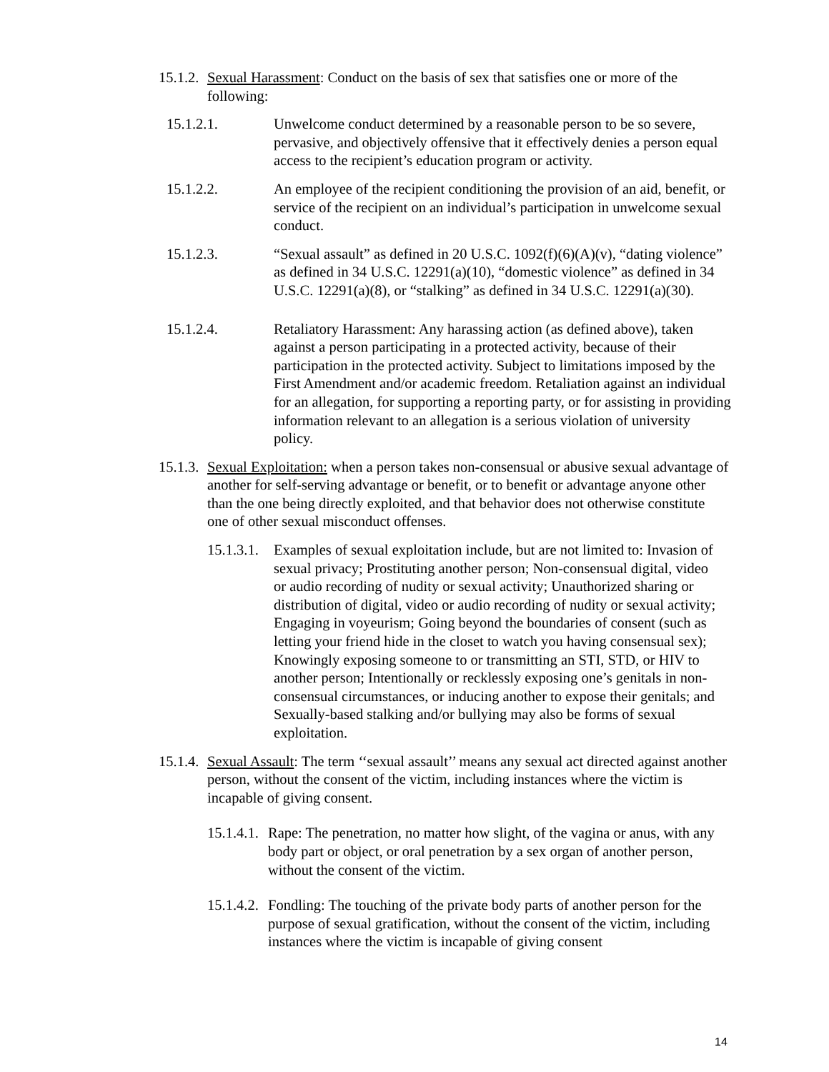15.1.2.
Sexual Harassment: Conduct on the basis of sex that satisfies one or more of the following:
15.1.2.1. Unwelcome conduct determined by a reasonable person to be so severe, pervasive, and objectively offensive that it effectively denies a person equal access to the recipient’s education program or activity.
15.1.2.2. An employee of the recipient conditioning the provision of an aid, benefit, or service of the recipient on an individual’s participation in unwelcome sexual conduct.
15.1.2.3. “Sexual assault” as defined in 20 U.S.C. 1092(f)(6)(A)(v), “dating violence” as defined in 34 U.S.C. 12291(a)(10), “domestic violence” as defined in 34 U.S.C. 12291(a)(8), or “stalking” as defined in 34 U.S.C. 12291(a)(30).
15.1.2.4. Retaliatory Harassment: Any harassing action (as defined above), taken against a person participating in a protected activity, because of their participation in the protected activity. Subject to limitations imposed by the First Amendment and/or academic freedom. Retaliation against an individual for an allegation, for supporting a reporting party, or for assisting in providing information relevant to an allegation is a serious violation of university policy.
15.1.3.
Sexual Exploitation: when a person takes non-consensual or abusive sexual advantage of another for self-serving advantage or benefit, or to benefit or advantage anyone other than the one being directly exploited, and that behavior does not otherwise constitute one of other sexual misconduct offenses.
15.1.3.1.
Examples of sexual exploitation include, but are not limited to: Invasion of sexual privacy; Prostituting another person; Non-consensual digital, video or audio recording of nudity or sexual activity; Unauthorized sharing or distribution of digital, video or audio recording of nudity or sexual activity; Engaging in voyeurism; Going beyond the boundaries of consent (such as letting your friend hide in the closet to watch you having consensual sex); Knowingly exposing someone to or transmitting an STI, STD, or HIV to another person; Intentionally or recklessly exposing one’s genitals in non-consensual circumstances, or inducing another to expose their genitals; and Sexually-based stalking and/or bullying may also be forms of sexual exploitation.
15.1.4.
Sexual Assault: The term ‘‘sexual assault’’ means any sexual act directed against another person, without the consent of the victim, including instances where the victim is incapable of giving consent.
15.1.4.1.
Rape: The penetration, no matter how slight, of the vagina or anus, with any body part or object, or oral penetration by a sex organ of another person, without the consent of the victim.
15.1.4.2.
Fondling: The touching of the private body parts of another person for the purpose of sexual gratification, without the consent of the victim, including instances where the victim is incapable of giving consent
14